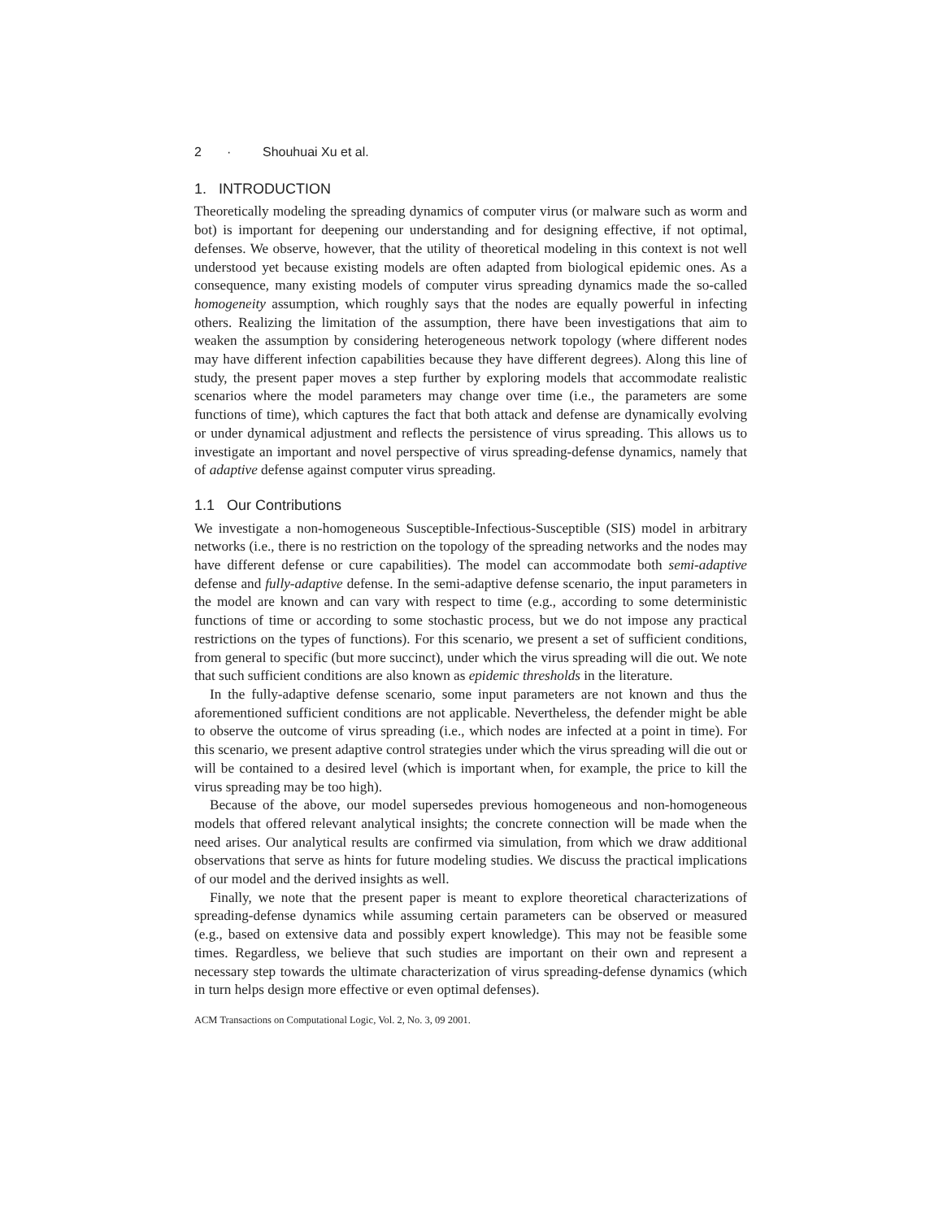2 · Shouhuai Xu et al.
1. INTRODUCTION
Theoretically modeling the spreading dynamics of computer virus (or malware such as worm and bot) is important for deepening our understanding and for designing effective, if not optimal, defenses. We observe, however, that the utility of theoretical modeling in this context is not well understood yet because existing models are often adapted from biological epidemic ones. As a consequence, many existing models of computer virus spreading dynamics made the so-called homogeneity assumption, which roughly says that the nodes are equally powerful in infecting others. Realizing the limitation of the assumption, there have been investigations that aim to weaken the assumption by considering heterogeneous network topology (where different nodes may have different infection capabilities because they have different degrees). Along this line of study, the present paper moves a step further by exploring models that accommodate realistic scenarios where the model parameters may change over time (i.e., the parameters are some functions of time), which captures the fact that both attack and defense are dynamically evolving or under dynamical adjustment and reflects the persistence of virus spreading. This allows us to investigate an important and novel perspective of virus spreading-defense dynamics, namely that of adaptive defense against computer virus spreading.
1.1 Our Contributions
We investigate a non-homogeneous Susceptible-Infectious-Susceptible (SIS) model in arbitrary networks (i.e., there is no restriction on the topology of the spreading networks and the nodes may have different defense or cure capabilities). The model can accommodate both semi-adaptive defense and fully-adaptive defense. In the semi-adaptive defense scenario, the input parameters in the model are known and can vary with respect to time (e.g., according to some deterministic functions of time or according to some stochastic process, but we do not impose any practical restrictions on the types of functions). For this scenario, we present a set of sufficient conditions, from general to specific (but more succinct), under which the virus spreading will die out. We note that such sufficient conditions are also known as epidemic thresholds in the literature.
In the fully-adaptive defense scenario, some input parameters are not known and thus the aforementioned sufficient conditions are not applicable. Nevertheless, the defender might be able to observe the outcome of virus spreading (i.e., which nodes are infected at a point in time). For this scenario, we present adaptive control strategies under which the virus spreading will die out or will be contained to a desired level (which is important when, for example, the price to kill the virus spreading may be too high).
Because of the above, our model supersedes previous homogeneous and non-homogeneous models that offered relevant analytical insights; the concrete connection will be made when the need arises. Our analytical results are confirmed via simulation, from which we draw additional observations that serve as hints for future modeling studies. We discuss the practical implications of our model and the derived insights as well.
Finally, we note that the present paper is meant to explore theoretical characterizations of spreading-defense dynamics while assuming certain parameters can be observed or measured (e.g., based on extensive data and possibly expert knowledge). This may not be feasible some times. Regardless, we believe that such studies are important on their own and represent a necessary step towards the ultimate characterization of virus spreading-defense dynamics (which in turn helps design more effective or even optimal defenses).
ACM Transactions on Computational Logic, Vol. 2, No. 3, 09 2001.